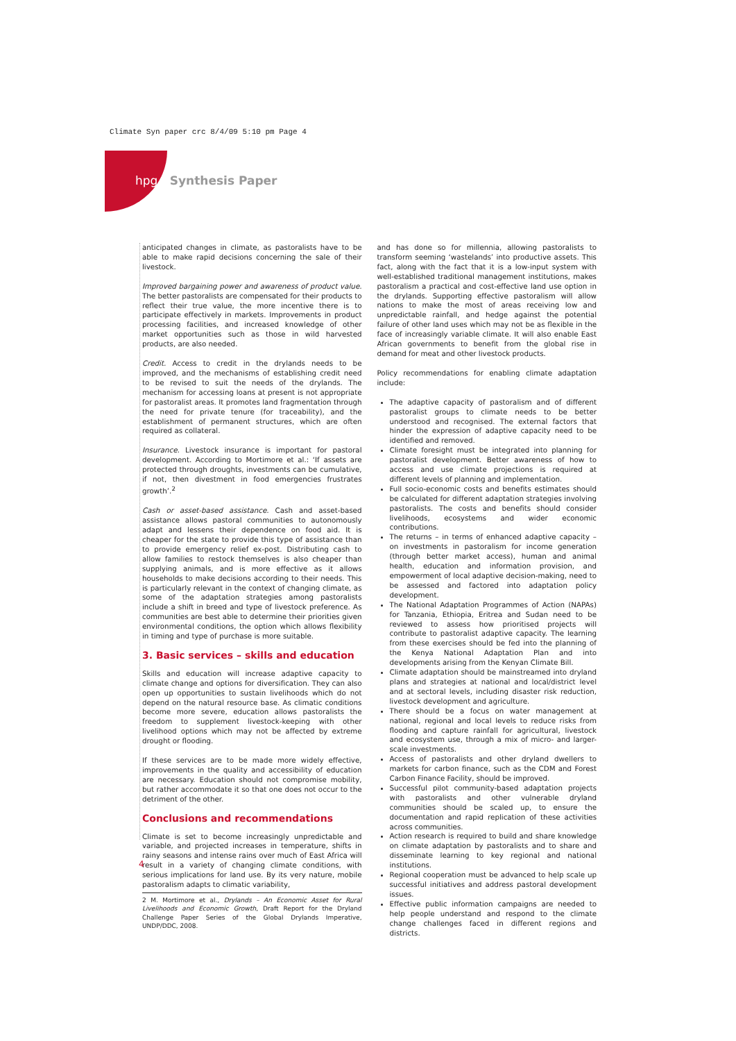Climate Syn paper crc 8/4/09 5:10 pm Page 4
hpg Synthesis Paper
anticipated changes in climate, as pastoralists have to be able to make rapid decisions concerning the sale of their livestock.
Improved bargaining power and awareness of product value. The better pastoralists are compensated for their products to reflect their true value, the more incentive there is to participate effectively in markets. Improvements in product processing facilities, and increased knowledge of other market opportunities such as those in wild harvested products, are also needed.
Credit. Access to credit in the drylands needs to be improved, and the mechanisms of establishing credit need to be revised to suit the needs of the drylands. The mechanism for accessing loans at present is not appropriate for pastoralist areas. It promotes land fragmentation through the need for private tenure (for traceability), and the establishment of permanent structures, which are often required as collateral.
Insurance. Livestock insurance is important for pastoral development. According to Mortimore et al.: ‘If assets are protected through droughts, investments can be cumulative, if not, then divestment in food emergencies frustrates growth’.<sup>2</sup>
Cash or asset-based assistance. Cash and asset-based assistance allows pastoral communities to autonomously adapt and lessens their dependence on food aid. It is cheaper for the state to provide this type of assistance than to provide emergency relief ex-post. Distributing cash to allow families to restock themselves is also cheaper than supplying animals, and is more effective as it allows households to make decisions according to their needs. This is particularly relevant in the context of changing climate, as some of the adaptation strategies among pastoralists include a shift in breed and type of livestock preference. As communities are best able to determine their priorities given environmental conditions, the option which allows flexibility in timing and type of purchase is more suitable.
3. Basic services – skills and education
Skills and education will increase adaptive capacity to climate change and options for diversification. They can also open up opportunities to sustain livelihoods which do not depend on the natural resource base. As climatic conditions become more severe, education allows pastoralists the freedom to supplement livestock-keeping with other livelihood options which may not be affected by extreme drought or flooding.
If these services are to be made more widely effective, improvements in the quality and accessibility of education are necessary. Education should not compromise mobility, but rather accommodate it so that one does not occur to the detriment of the other.
Conclusions and recommendations
Climate is set to become increasingly unpredictable and variable, and projected increases in temperature, shifts in rainy seasons and intense rains over much of East Africa will result in a variety of changing climate conditions, with serious implications for land use. By its very nature, mobile pastoralism adapts to climatic variability,
2 M. Mortimore et al., Drylands – An Economic Asset for Rural Livelihoods and Economic Growth, Draft Report for the Dryland Challenge Paper Series of the Global Drylands Imperative, UNDP/DDC, 2008.
and has done so for millennia, allowing pastoralists to transform seeming ‘wastelands’ into productive assets. This fact, along with the fact that it is a low-input system with well-established traditional management institutions, makes pastoralism a practical and cost-effective land use option in the drylands. Supporting effective pastoralism will allow nations to make the most of areas receiving low and unpredictable rainfall, and hedge against the potential failure of other land uses which may not be as flexible in the face of increasingly variable climate. It will also enable East African governments to benefit from the global rise in demand for meat and other livestock products.
Policy recommendations for enabling climate adaptation include:
The adaptive capacity of pastoralism and of different pastoralist groups to climate needs to be better understood and recognised. The external factors that hinder the expression of adaptive capacity need to be identified and removed.
Climate foresight must be integrated into planning for pastoralist development. Better awareness of how to access and use climate projections is required at different levels of planning and implementation.
Full socio-economic costs and benefits estimates should be calculated for different adaptation strategies involving pastoralists. The costs and benefits should consider livelihoods, ecosystems and wider economic contributions.
The returns – in terms of enhanced adaptive capacity – on investments in pastoralism for income generation (through better market access), human and animal health, education and information provision, and empowerment of local adaptive decision-making, need to be assessed and factored into adaptation policy development.
The National Adaptation Programmes of Action (NAPAs) for Tanzania, Ethiopia, Eritrea and Sudan need to be reviewed to assess how prioritised projects will contribute to pastoralist adaptive capacity. The learning from these exercises should be fed into the planning of the Kenya National Adaptation Plan and into developments arising from the Kenyan Climate Bill.
Climate adaptation should be mainstreamed into dryland plans and strategies at national and local/district level and at sectoral levels, including disaster risk reduction, livestock development and agriculture.
There should be a focus on water management at national, regional and local levels to reduce risks from flooding and capture rainfall for agricultural, livestock and ecosystem use, through a mix of micro- and larger-scale investments.
Access of pastoralists and other dryland dwellers to markets for carbon finance, such as the CDM and Forest Carbon Finance Facility, should be improved.
Successful pilot community-based adaptation projects with pastoralists and other vulnerable dryland communities should be scaled up, to ensure the documentation and rapid replication of these activities across communities.
Action research is required to build and share knowledge on climate adaptation by pastoralists and to share and disseminate learning to key regional and national institutions.
Regional cooperation must be advanced to help scale up successful initiatives and address pastoral development issues.
Effective public information campaigns are needed to help people understand and respond to the climate change challenges faced in different regions and districts.
4